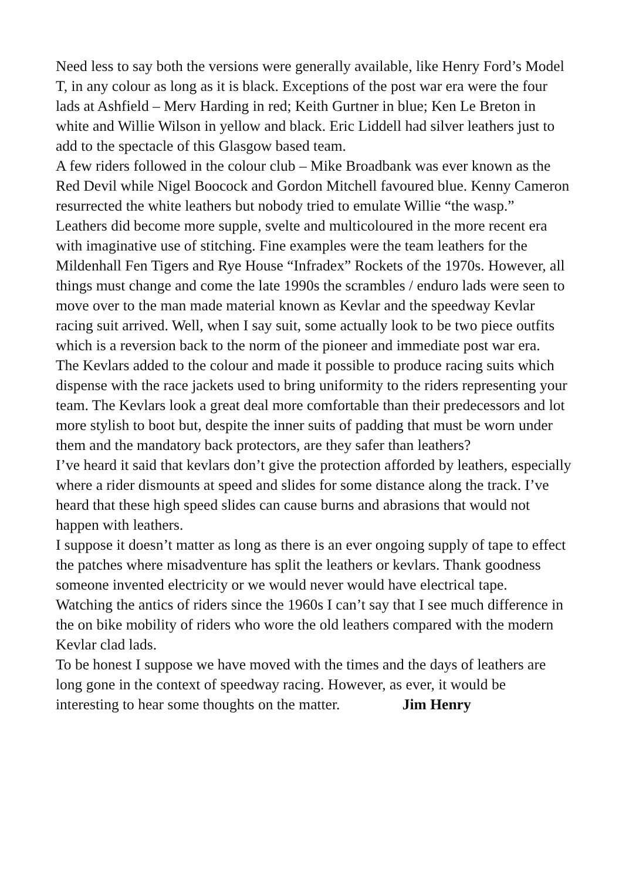Need less to say both the versions were generally available, like Henry Ford’s Model T, in any colour as long as it is black. Exceptions of the post war era were the four lads at Ashfield – Merv Harding in red; Keith Gurtner in blue; Ken Le Breton in white and Willie Wilson in yellow and black. Eric Liddell had silver leathers just to add to the spectacle of this Glasgow based team.
A few riders followed in the colour club – Mike Broadbank was ever known as the Red Devil while Nigel Boocock and Gordon Mitchell favoured blue. Kenny Cameron resurrected the white leathers but nobody tried to emulate Willie “the wasp.”
Leathers did become more supple, svelte and multicoloured in the more recent era with imaginative use of stitching. Fine examples were the team leathers for the Mildenhall Fen Tigers and Rye House “Infradex” Rockets of the 1970s. However, all things must change and come the late 1990s the scrambles / enduro lads were seen to move over to the man made material known as Kevlar and the speedway Kevlar racing suit arrived. Well, when I say suit, some actually look to be two piece outfits which is a reversion back to the norm of the pioneer and immediate post war era.
The Kevlars added to the colour and made it possible to produce racing suits which dispense with the race jackets used to bring uniformity to the riders representing your team. The Kevlars look a great deal more comfortable than their predecessors and lot more stylish to boot but, despite the inner suits of padding that must be worn under them and the mandatory back protectors, are they safer than leathers?
I’ve heard it said that kevlars don’t give the protection afforded by leathers, especially where a rider dismounts at speed and slides for some distance along the track. I’ve heard that these high speed slides can cause burns and abrasions that would not happen with leathers.
I suppose it doesn’t matter as long as there is an ever ongoing supply of tape to effect the patches where misadventure has split the leathers or kevlars. Thank goodness someone invented electricity or we would never would have electrical tape.
Watching the antics of riders since the 1960s I can’t say that I see much difference in the on bike mobility of riders who wore the old leathers compared with the modern Kevlar clad lads.
To be honest I suppose we have moved with the times and the days of leathers are long gone in the context of speedway racing. However, as ever, it would be interesting to hear some thoughts on the matter. Jim Henry